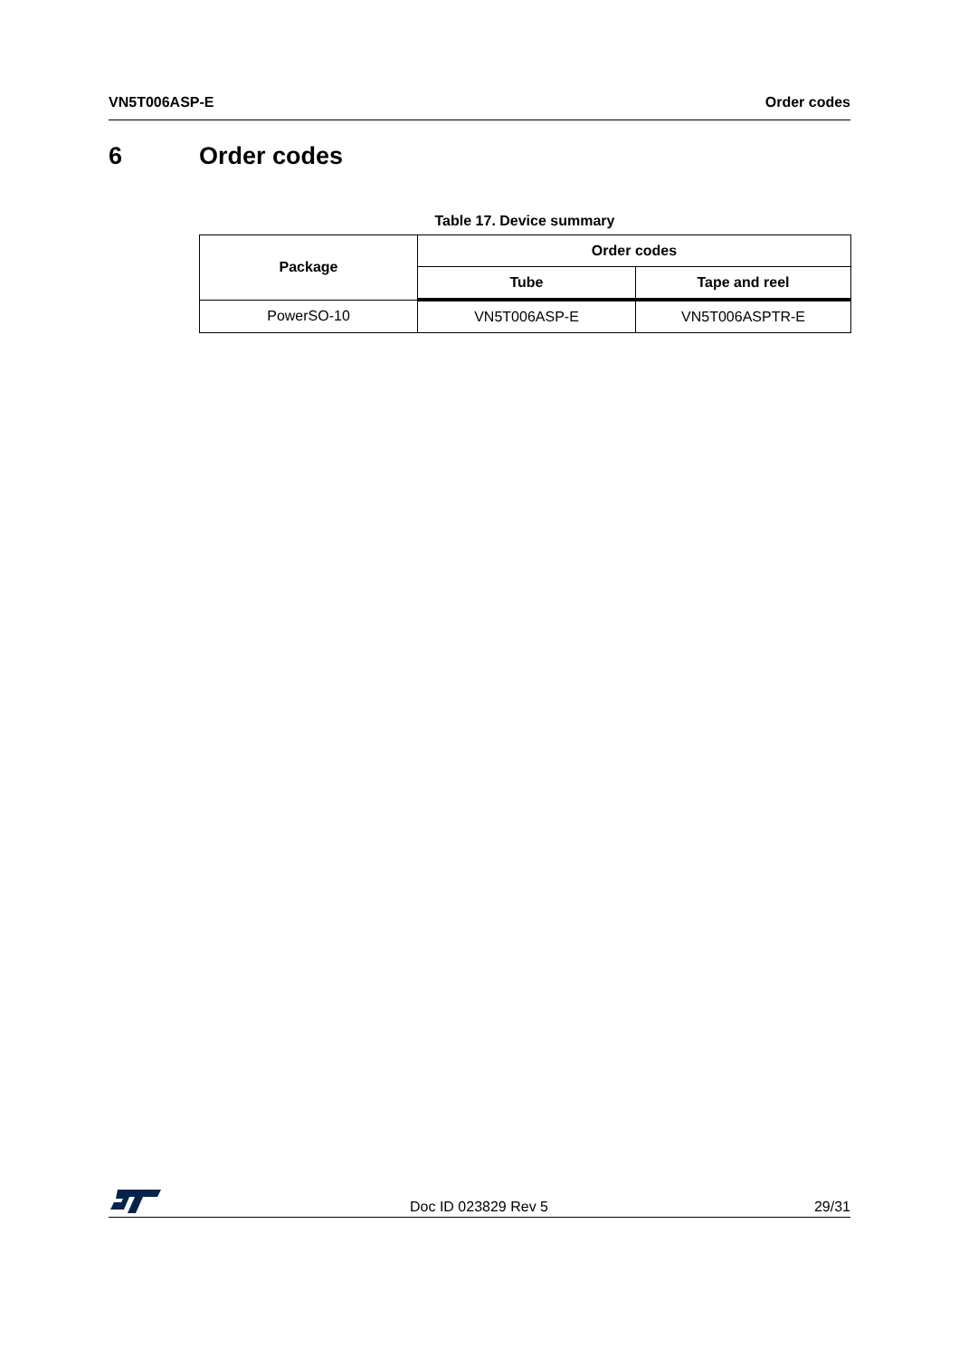VN5T006ASP-E Order codes
6 Order codes
Table 17. Device summary
| Package | Order codes | |
| --- | --- | --- |
| | Tube | Tape and reel |
| PowerSO-10 | VN5T006ASP-E | VN5T006ASPTR-E |
Doc ID 023829 Rev 5 29/31